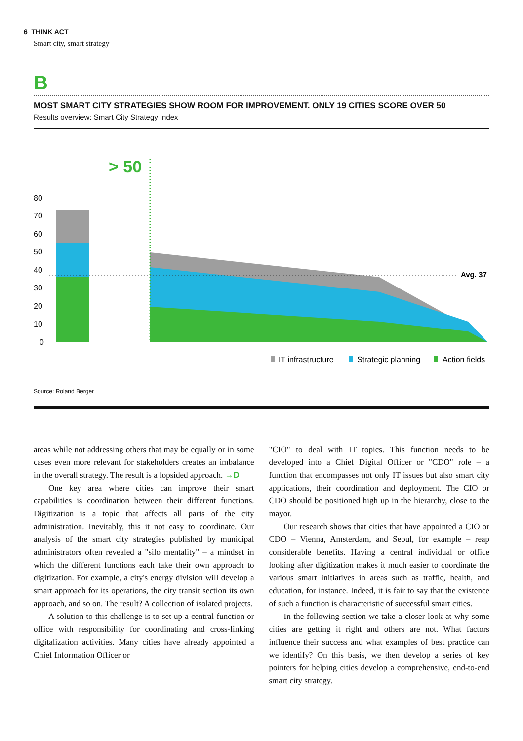6 THINK ACT
Smart city, smart strategy
B
MOST SMART CITY STRATEGIES SHOW ROOM FOR IMPROVEMENT. ONLY 19 CITIES SCORE OVER 50
Results overview: Smart City Strategy Index
> 50
80
70
60
50
40
30
20
10
0
Avg. 37
IT infrastructure
Strategic planning
Action fields
Source: Roland Berger
areas while not addressing others that may be equally or in some cases even more relevant for stakeholders creates an imbalance in the overall strategy. The result is a lopsided approach. →D
One key area where cities can improve their smart capabilities is coordination between their different functions. Digitization is a topic that affects all parts of the city administration. Inevitably, this it not easy to coordinate. Our analysis of the smart city strategies published by municipal administrators often revealed a "silo mentality" – a mindset in which the different functions each take their own approach to digitization. For example, a city's energy division will develop a smart approach for its operations, the city transit section its own approach, and so on. The result? A collection of isolated projects.
A solution to this challenge is to set up a central function or office with responsibility for coordinating and cross-linking digitalization activities. Many cities have already appointed a Chief Information Officer or
"CIO" to deal with IT topics. This function needs to be developed into a Chief Digital Officer or "CDO" role – a function that encompasses not only IT issues but also smart city applications, their coordination and deployment. The CIO or CDO should be positioned high up in the hierarchy, close to the mayor.
Our research shows that cities that have appointed a CIO or CDO – Vienna, Amsterdam, and Seoul, for example – reap considerable benefits. Having a central individual or office looking after digitization makes it much easier to coordinate the various smart initiatives in areas such as traffic, health, and education, for instance. Indeed, it is fair to say that the existence of such a function is characteristic of successful smart cities.
In the following section we take a closer look at why some cities are getting it right and others are not. What factors influence their success and what examples of best practice can we identify? On this basis, we then develop a series of key pointers for helping cities develop a comprehensive, end-to-end smart city strategy.